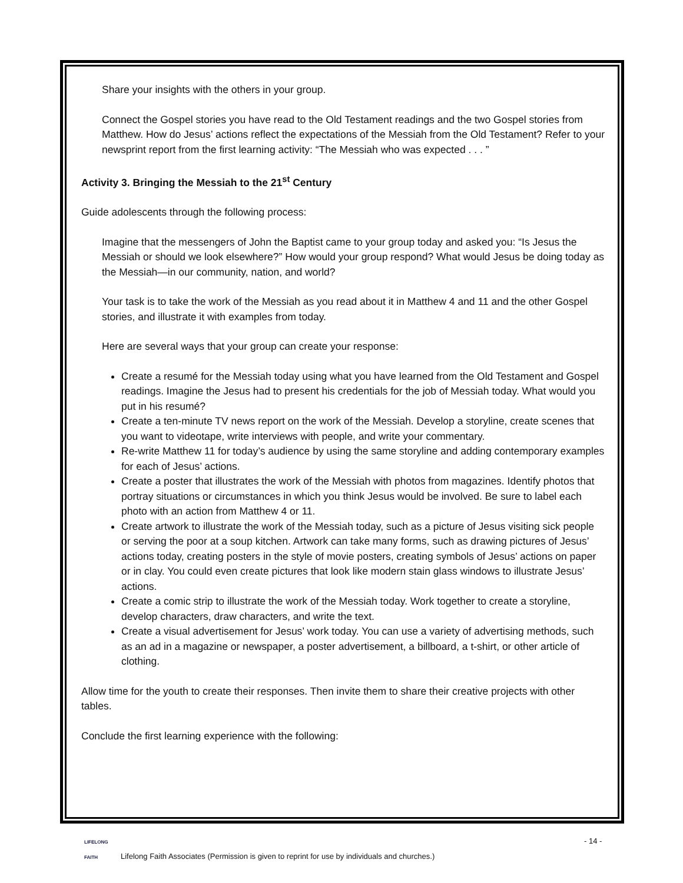Share your insights with the others in your group.
Connect the Gospel stories you have read to the Old Testament readings and the two Gospel stories from Matthew. How do Jesus’ actions reflect the expectations of the Messiah from the Old Testament? Refer to your newsprint report from the first learning activity: “The Messiah who was expected . . . ”
Activity 3. Bringing the Messiah to the 21<sup>st</sup> Century
Guide adolescents through the following process:
Imagine that the messengers of John the Baptist came to your group today and asked you: “Is Jesus the Messiah or should we look elsewhere?” How would your group respond? What would Jesus be doing today as the Messiah—in our community, nation, and world?
Your task is to take the work of the Messiah as you read about it in Matthew 4 and 11 and the other Gospel stories, and illustrate it with examples from today.
Here are several ways that your group can create your response:
Create a resumé for the Messiah today using what you have learned from the Old Testament and Gospel readings. Imagine the Jesus had to present his credentials for the job of Messiah today. What would you put in his resumé?
Create a ten-minute TV news report on the work of the Messiah. Develop a storyline, create scenes that you want to videotape, write interviews with people, and write your commentary.
Re-write Matthew 11 for today’s audience by using the same storyline and adding contemporary examples for each of Jesus’ actions.
Create a poster that illustrates the work of the Messiah with photos from magazines. Identify photos that portray situations or circumstances in which you think Jesus would be involved. Be sure to label each photo with an action from Matthew 4 or 11.
Create artwork to illustrate the work of the Messiah today, such as a picture of Jesus visiting sick people or serving the poor at a soup kitchen. Artwork can take many forms, such as drawing pictures of Jesus’ actions today, creating posters in the style of movie posters, creating symbols of Jesus’ actions on paper or in clay. You could even create pictures that look like modern stain glass windows to illustrate Jesus’ actions.
Create a comic strip to illustrate the work of the Messiah today. Work together to create a storyline, develop characters, draw characters, and write the text.
Create a visual advertisement for Jesus’ work today. You can use a variety of advertising methods, such as an ad in a magazine or newspaper, a poster advertisement, a billboard, a t-shirt, or other article of clothing.
Allow time for the youth to create their responses. Then invite them to share their creative projects with other tables.
Conclude the first learning experience with the following:
LIFELONG
FAITH
- 14 -
Lifelong Faith Associates (Permission is given to reprint for use by individuals and churches.)